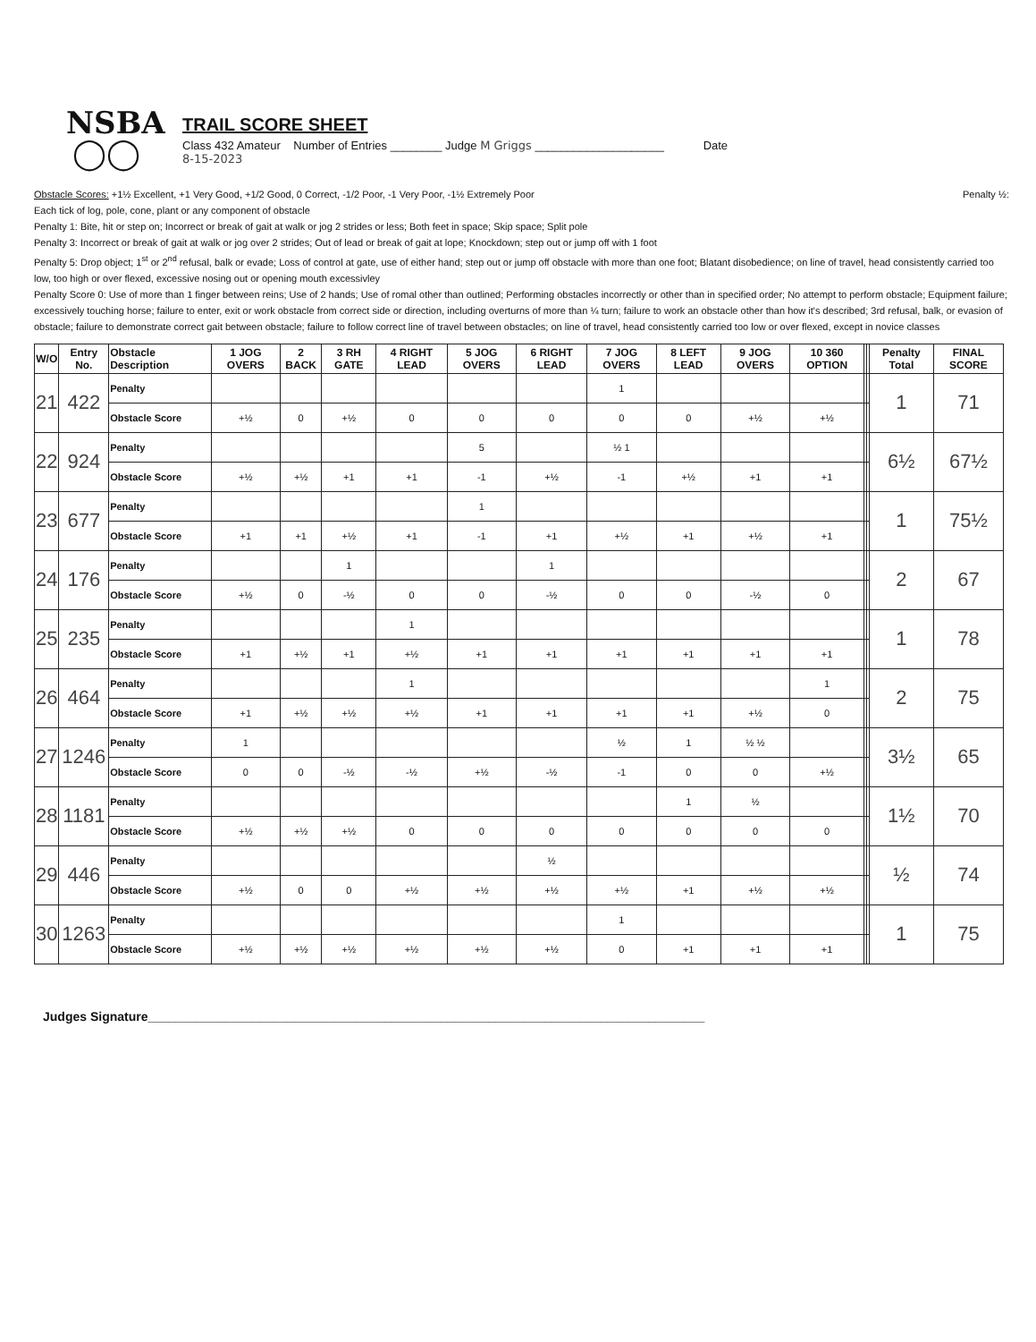NSBA
◯◯
TRAIL SCORE SHEET
Class 432 Amateur Number of Entries ________ Judge M Griggs ____________________ Date
8-15-2023
Obstacle Scores: +1½ Excellent, +1 Very Good, +1/2 Good, 0 Correct, -1/2 Poor, -1 Very Poor, -1½ Extremely Poor Penalty ½:
Each tick of log, pole, cone, plant or any component of obstacle
Penalty 1: Bite, hit or step on; Incorrect or break of gait at walk or jog 2 strides or less; Both feet in space; Skip space; Split pole
Penalty 3: Incorrect or break of gait at walk or jog over 2 strides; Out of lead or break of gait at lope; Knockdown; step out or jump off with 1 foot
Penalty 5: Drop object; 1<sup>st</sup> or 2<sup>nd</sup> refusal, balk or evade; Loss of control at gate, use of either hand; step out or jump off obstacle with more than one foot; Blatant disobedience; on line of travel, head consistently carried too low, too high or over flexed, excessive nosing out or opening mouth excessivley
Penalty Score 0: Use of more than 1 finger between reins; Use of 2 hands; Use of romal other than outlined; Performing obstacles incorrectly or other than in specified order; No attempt to perform obstacle; Equipment failure; excessively touching horse; failure to enter, exit or work obstacle from correct side or direction, including overturns of more than ¼ turn; failure to work an obstacle other than how it's described; 3rd refusal, balk, or evasion of obstacle; failure to demonstrate correct gait between obstacle; failure to follow correct line of travel between obstacles; on line of travel, head consistently carried too low or over flexed, except in novice classes
| W/O | Entry No. | Obstacle Description | 1 JOG OVERS | 2 BACK | 3 RH GATE | 4 RIGHT LEAD | 5 JOG OVERS | 6 RIGHT LEAD | 7 JOG OVERS | 8 LEFT LEAD | 9 JOG OVERS | 10 360 OPTION | | | Penalty Total | FINAL SCORE |
| --- | --- | --- | --- | --- | --- | --- | --- | --- | --- | --- | --- | --- | --- | --- | --- | --- |
| 21 | 422 | Penalty | | | | | | | 1 | | | | | | 1 | 71 |
| | | Obstacle Score | +½ | 0 | +½ | 0 | 0 | 0 | 0 | 0 | +½ | +½ | | | | |
| 22 | 924 | Penalty | | | | | 5 | | ½ 1 | | | | | | 6½ | 67½ |
| | | Obstacle Score | +½ | +½ | +1 | +1 | -1 | +½ | -1 | +½ | +1 | +1 | | | | |
| 23 | 677 | Penalty | | | | | 1 | | | | | | | | 1 | 75½ |
| | | Obstacle Score | +1 | +1 | +½ | +1 | -1 | +1 | +½ | +1 | +½ | +1 | | | | |
| 24 | 176 | Penalty | | | 1 | | | 1 | | | | | | | 2 | 67 |
| | | Obstacle Score | +½ | 0 | -½ | 0 | 0 | -½ | 0 | 0 | -½ | 0 | | | | |
| 25 | 235 | Penalty | | | | 1 | | | | | | | | | 1 | 78 |
| | | Obstacle Score | +1 | +½ | +1 | +½ | +1 | +1 | +1 | +1 | +1 | +1 | | | | |
| 26 | 464 | Penalty | | | | 1 | | | | | | 1 | | | 2 | 75 |
| | | Obstacle Score | +1 | +½ | +½ | +½ | +1 | +1 | +1 | +1 | +½ | 0 | | | | |
| 27 | 1246 | Penalty | 1 | | | | | | ½ | 1 | ½ ½ | | | | 3½ | 65 |
| | | Obstacle Score | 0 | 0 | -½ | -½ | +½ | -½ | -1 | 0 | 0 | +½ | | | | |
| 28 | 1181 | Penalty | | | | | | | | 1 | ½ | | | | 1½ | 70 |
| | | Obstacle Score | +½ | +½ | +½ | 0 | 0 | 0 | 0 | 0 | 0 | 0 | | | | |
| 29 | 446 | Penalty | | | | | | ½ | | | | | | | ½ | 74 |
| | | Obstacle Score | +½ | 0 | 0 | +½ | +½ | +½ | +½ | +1 | +½ | +½ | | | | |
| 30 | 1263 | Penalty | | | | | | | 1 | | | | | | 1 | 75 |
| | | Obstacle Score | +½ | +½ | +½ | +½ | +½ | +½ | 0 | +1 | +1 | +1 | | | | |
Judges Signature________________________________________________________________________________